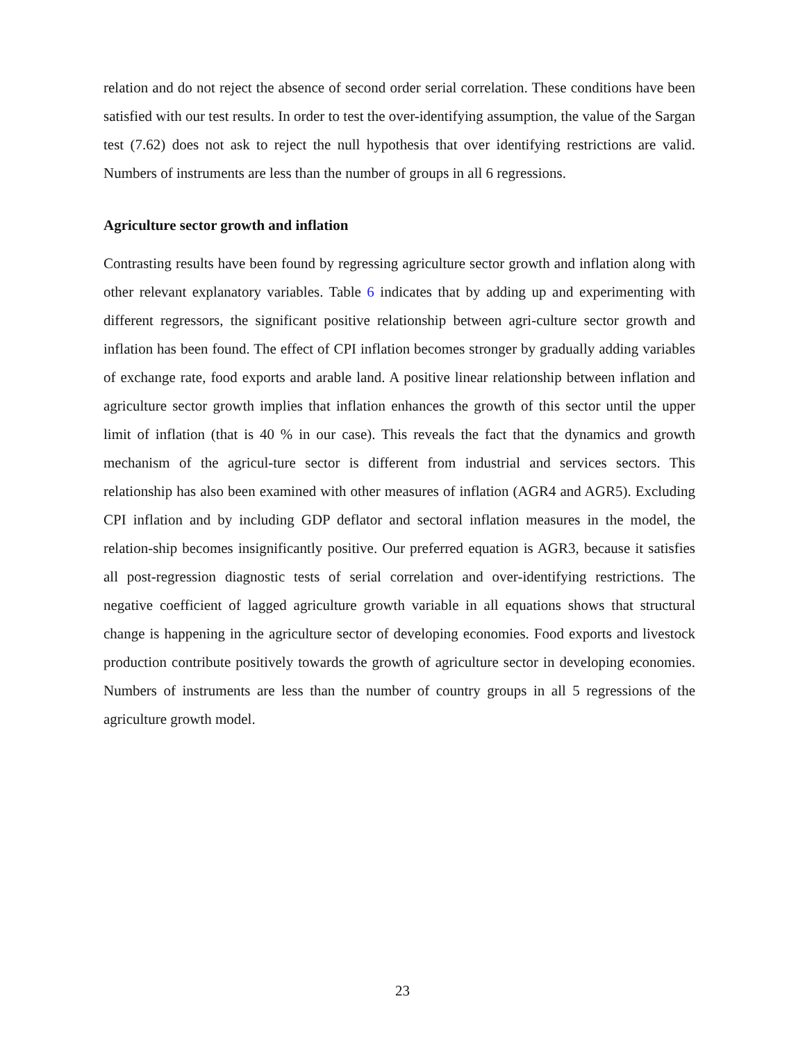relation and do not reject the absence of second order serial correlation. These conditions have been satisfied with our test results. In order to test the over-identifying assumption, the value of the Sargan test (7.62) does not ask to reject the null hypothesis that over identifying restrictions are valid. Numbers of instruments are less than the number of groups in all 6 regressions.
Agriculture sector growth and inflation
Contrasting results have been found by regressing agriculture sector growth and inflation along with other relevant explanatory variables. Table 6 indicates that by adding up and experimenting with different regressors, the significant positive relationship between agri-culture sector growth and inflation has been found. The effect of CPI inflation becomes stronger by gradually adding variables of exchange rate, food exports and arable land. A positive linear relationship between inflation and agriculture sector growth implies that inflation enhances the growth of this sector until the upper limit of inflation (that is 40 % in our case). This reveals the fact that the dynamics and growth mechanism of the agricul-ture sector is different from industrial and services sectors. This relationship has also been examined with other measures of inflation (AGR4 and AGR5). Excluding CPI inflation and by including GDP deflator and sectoral inflation measures in the model, the relation-ship becomes insignificantly positive. Our preferred equation is AGR3, because it satisfies all post-regression diagnostic tests of serial correlation and over-identifying restrictions. The negative coefficient of lagged agriculture growth variable in all equations shows that structural change is happening in the agriculture sector of developing economies. Food exports and livestock production contribute positively towards the growth of agriculture sector in developing economies. Numbers of instruments are less than the number of country groups in all 5 regressions of the agriculture growth model.
23